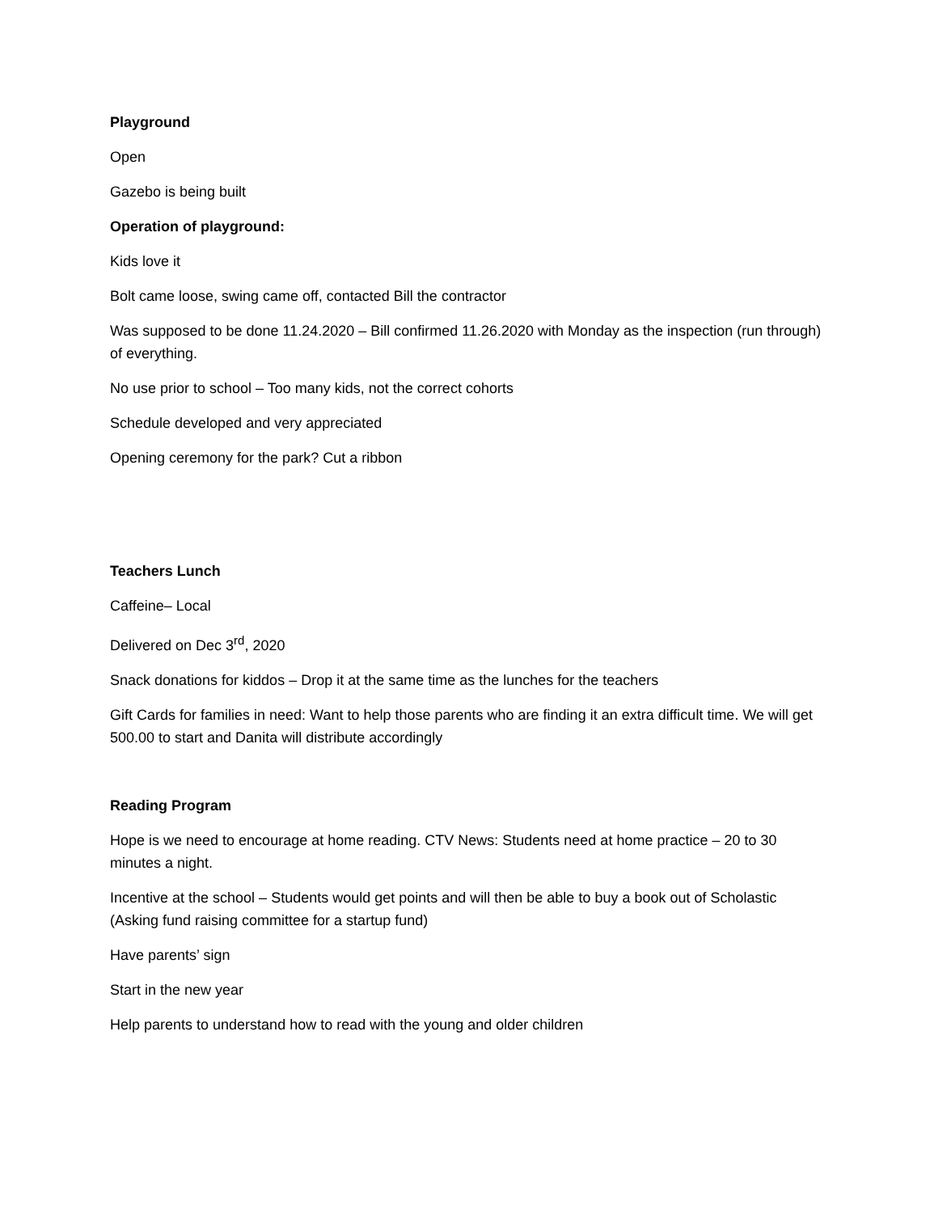Playground
Open
Gazebo is being built
Operation of playground:
Kids love it
Bolt came loose, swing came off, contacted Bill the contractor
Was supposed to be done 11.24.2020 – Bill confirmed 11.26.2020 with Monday as the inspection (run through) of everything.
No use prior to school – Too many kids, not the correct cohorts
Schedule developed and very appreciated
Opening ceremony for the park? Cut a ribbon
Teachers Lunch
Caffeine– Local
Delivered on Dec 3<sup>rd</sup>, 2020
Snack donations for kiddos – Drop it at the same time as the lunches for the teachers
Gift Cards for families in need: Want to help those parents who are finding it an extra difficult time. We will get 500.00 to start and Danita will distribute accordingly
Reading Program
Hope is we need to encourage at home reading. CTV News: Students need at home practice – 20 to 30 minutes a night.
Incentive at the school – Students would get points and will then be able to buy a book out of Scholastic (Asking fund raising committee for a startup fund)
Have parents’ sign
Start in the new year
Help parents to understand how to read with the young and older children